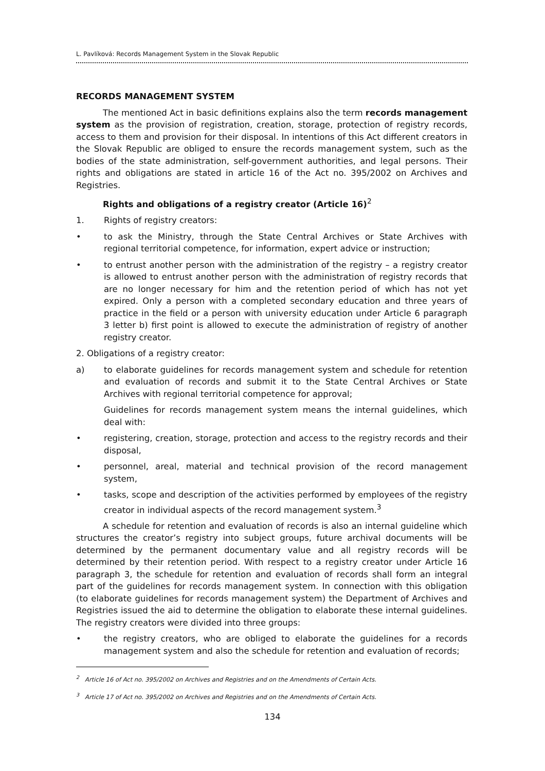L. Pavlíková: Records Management System in the Slovak Republic
RECORDS MANAGEMENT SYSTEM
The mentioned Act in basic definitions explains also the term records management system as the provision of registration, creation, storage, protection of registry records, access to them and provision for their disposal. In intentions of this Act different creators in the Slovak Republic are obliged to ensure the records management system, such as the bodies of the state administration, self-government authorities, and legal persons. Their rights and obligations are stated in article 16 of the Act no. 395/2002 on Archives and Registries.
Rights and obligations of a registry creator (Article 16)<sup>2</sup>
1. Rights of registry creators:
• to ask the Ministry, through the State Central Archives or State Archives with regional territorial competence, for information, expert advice or instruction;
• to entrust another person with the administration of the registry – a registry creator is allowed to entrust another person with the administration of registry records that are no longer necessary for him and the retention period of which has not yet expired. Only a person with a completed secondary education and three years of practice in the field or a person with university education under Article 6 paragraph 3 letter b) first point is allowed to execute the administration of registry of another registry creator.
2. Obligations of a registry creator:
a) to elaborate guidelines for records management system and schedule for retention and evaluation of records and submit it to the State Central Archives or State Archives with regional territorial competence for approval;
Guidelines for records management system means the internal guidelines, which deal with:
• registering, creation, storage, protection and access to the registry records and their disposal,
• personnel, areal, material and technical provision of the record management system,
• tasks, scope and description of the activities performed by employees of the registry creator in individual aspects of the record management system.<sup>3</sup>
A schedule for retention and evaluation of records is also an internal guideline which structures the creator’s registry into subject groups, future archival documents will be determined by the permanent documentary value and all registry records will be determined by their retention period. With respect to a registry creator under Article 16 paragraph 3, the schedule for retention and evaluation of records shall form an integral part of the guidelines for records management system. In connection with this obligation (to elaborate guidelines for records management system) the Department of Archives and Registries issued the aid to determine the obligation to elaborate these internal guidelines. The registry creators were divided into three groups:
• the registry creators, who are obliged to elaborate the guidelines for a records management system and also the schedule for retention and evaluation of records;
<sup>2</sup> Article 16 of Act no. 395/2002 on Archives and Registries and on the Amendments of Certain Acts.
<sup>3</sup> Article 17 of Act no. 395/2002 on Archives and Registries and on the Amendments of Certain Acts.
134